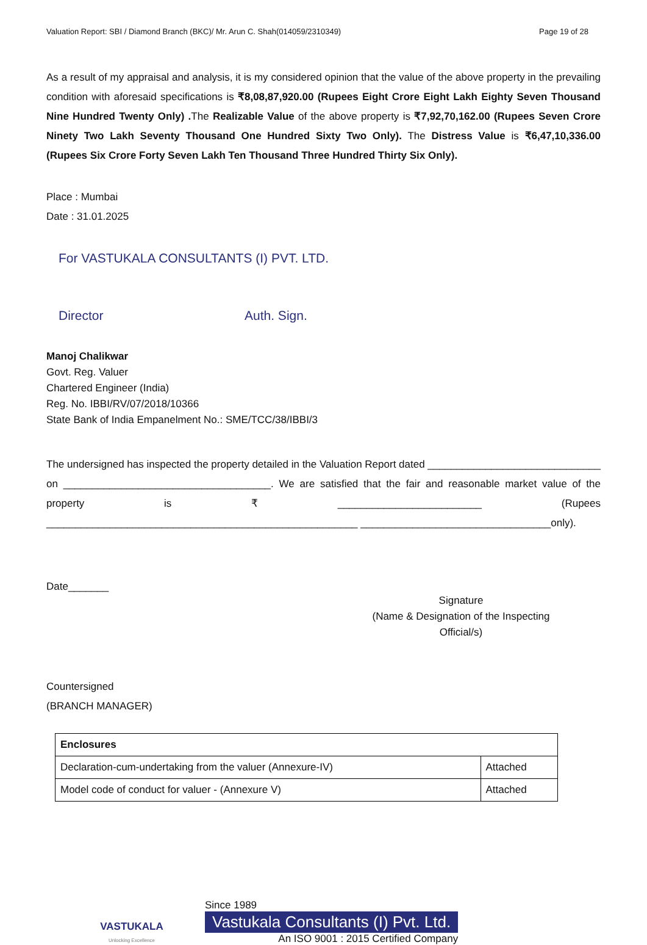Valuation Report: SBI / Diamond Branch (BKC)/ Mr. Arun C. Shah(014059/2310349) Page 19 of 28
As a result of my appraisal and analysis, it is my considered opinion that the value of the above property in the prevailing condition with aforesaid specifications is ₹8,08,87,920.00 (Rupees Eight Crore Eight Lakh Eighty Seven Thousand Nine Hundred Twenty Only) . The Realizable Value of the above property is ₹7,92,70,162.00 (Rupees Seven Crore Ninety Two Lakh Seventy Thousand One Hundred Sixty Two Only). The Distress Value is ₹6,47,10,336.00 (Rupees Six Crore Forty Seven Lakh Ten Thousand Three Hundred Thirty Six Only).
Place : Mumbai
Date : 31.01.2025
For VASTUKALA CONSULTANTS (I) PVT. LTD.
Director Auth. Sign.
Manoj Chalikwar
Govt. Reg. Valuer
Chartered Engineer (India)
Reg. No. IBBI/RV/07/2018/10366
State Bank of India Empanelment No.: SME/TCC/38/IBBI/3
The undersigned has inspected the property detailed in the Valuation Report dated ______________________________ on ____________________________________. We are satisfied that the fair and reasonable market value of the property is ₹ _________________________ (Rupees ______________________________________________________ _________________________________only).
Date_______
Signature
(Name & Designation of the Inspecting Official/s)
Countersigned
(BRANCH MANAGER)
| Enclosures | |
| Declaration-cum-undertaking from the valuer (Annexure-IV) | Attached |
| Model code of conduct for valuer - (Annexure V) | Attached |
VASTUKALA
Unlocking Excellence
Since 1989
Vastukala Consultants (I) Pvt. Ltd.
An ISO 9001 : 2015 Certified Company